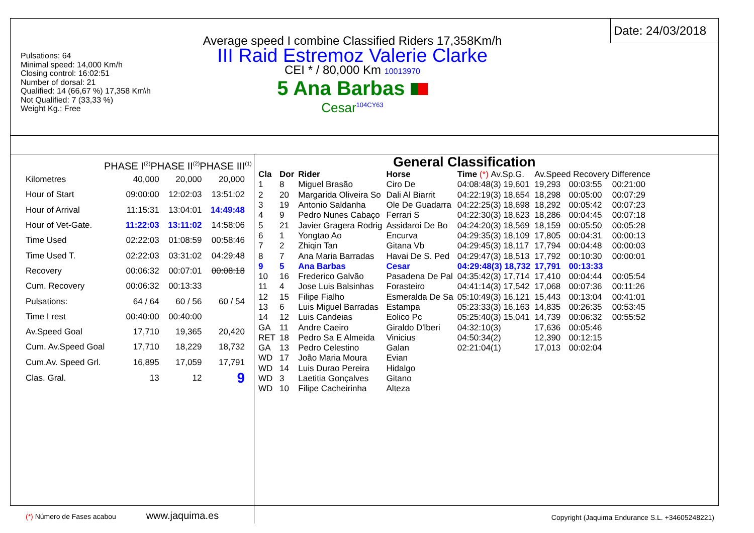Pulsations: 64
Minimal speed: 14,000 Km/h
Closing control: 16:02:51
Number of dorsal: 21
Qualified: 14 (66,67 %) 17,358 Km\h
Not Qualified: 7 (33,33 %)
Weight Kg.: Free
Average speed I combine Classified Riders 17,358Km/h
III Raid Estremoz Valerie Clarke
CEI * / 80,000 Km 10013970
5 Ana Barbas
Cesar<sup>104CY63</sup>
Date: 24/03/2018
PHASE I<sup>(2)</sup>PHASE II<sup>(2)</sup>PHASE III<sup>(1)</sup>
| Kilometres | 40,000 | 20,000 | 20,000 |
| Hour of Start | 09:00:00 | 12:02:03 | 13:51:02 |
| Hour of Arrival | 11:15:31 | 13:04:01 | 14:49:48 |
| Hour of Vet-Gate. | 11:22:03 | 13:11:02 | 14:58:06 |
| Time Used | 02:22:03 | 01:08:59 | 00:58:46 |
| Time Used T. | 02:22:03 | 03:31:02 | 04:29:48 |
| Recovery | 00:06:32 | 00:07:01 | 00:08:18 |
| Cum. Recovery | 00:06:32 | 00:13:33 | |
| Pulsations: | 64 / 64 | 60 / 56 | 60 / 54 |
| Time I rest | 00:40:00 | 00:40:00 | |
| Av.Speed Goal | 17,710 | 19,365 | 20,420 |
| Cum. Av.Speed Goal | 17,710 | 18,229 | 18,732 |
| Cum.Av. Speed Grl. | 16,895 | 17,059 | 17,791 |
| Clas. Gral. | 13 | 12 | 9 |
(*) Número de Fases acabou www.jaquima.es
General Classification
| Cla | Dor | Rider | Horse | Time (*) Av.Sp.G. | Av.Speed Recovery Difference | | |
| --- | --- | --- | --- | --- | --- | --- | --- |
| 1 | 8 | Miguel Brasão | Ciro De | 04:08:48(3) 19,601 | 19,293 | 00:03:55 | 00:21:00 |
| 2 | 20 | Margarida Oliveira So | Dali Al Biarrit | 04:22:19(3) 18,654 | 18,298 | 00:05:00 | 00:07:29 |
| 3 | 19 | Antonio Saldanha | Ole De Guadarra | 04:22:25(3) 18,698 | 18,292 | 00:05:42 | 00:07:23 |
| 4 | 9 | Pedro Nunes Cabaço | Ferrari S | 04:22:30(3) 18,623 | 18,286 | 00:04:45 | 00:07:18 |
| 5 | 21 | Javier Gragera Rodrig | Assidaroi De Bo | 04:24:20(3) 18,569 | 18,159 | 00:05:50 | 00:05:28 |
| 6 | 1 | Yongtao Ao | Encurva | 04:29:35(3) 18,109 | 17,805 | 00:04:31 | 00:00:13 |
| 7 | 2 | Zhiqin Tan | Gitana Vb | 04:29:45(3) 18,117 | 17,794 | 00:04:48 | 00:00:03 |
| 8 | 7 | Ana Maria Barradas | Havai De S. Ped | 04:29:47(3) 18,513 | 17,792 | 00:10:30 | 00:00:01 |
| 9 | 5 | Ana Barbas | Cesar | 04:29:48(3) 18,732 | 17,791 | 00:13:33 | |
| 10 | 16 | Frederico Galvão | Pasadena De Pal | 04:35:42(3) 17,714 | 17,410 | 00:04:44 | 00:05:54 |
| 11 | 4 | Jose Luis Balsinhas | Forasteiro | 04:41:14(3) 17,542 | 17,068 | 00:07:36 | 00:11:26 |
| 12 | 15 | Filipe Fialho | Esmeralda De Sa | 05:10:49(3) 16,121 | 15,443 | 00:13:04 | 00:41:01 |
| 13 | 6 | Luis Miguel Barradas | Estampa | 05:23:33(3) 16,163 | 14,835 | 00:26:35 | 00:53:45 |
| 14 | 12 | Luis Candeias | Eolico Pc | 05:25:40(3) 15,041 | 14,739 | 00:06:32 | 00:55:52 |
| GA | 11 | Andre Caeiro | Giraldo D'lberi | 04:32:10(3) | 17,636 | 00:05:46 | |
| RET | 18 | Pedro Sa E Almeida | Vinicius | 04:50:34(2) | 12,390 | 00:12:15 | |
| GA | 13 | Pedro Celestino | Galan | 02:21:04(1) | 17,013 | 00:02:04 | |
| WD | 17 | João Maria Moura | Evian | | | | |
| WD | 14 | Luis Durao Pereira | Hidalgo | | | | |
| WD | 3 | Laetitia Gonçalves | Gitano | | | | |
| WD | 10 | Filipe Cacheirinha | Alteza | | | | |
Copyright (Jaquima Endurance S.L. +34605248221)